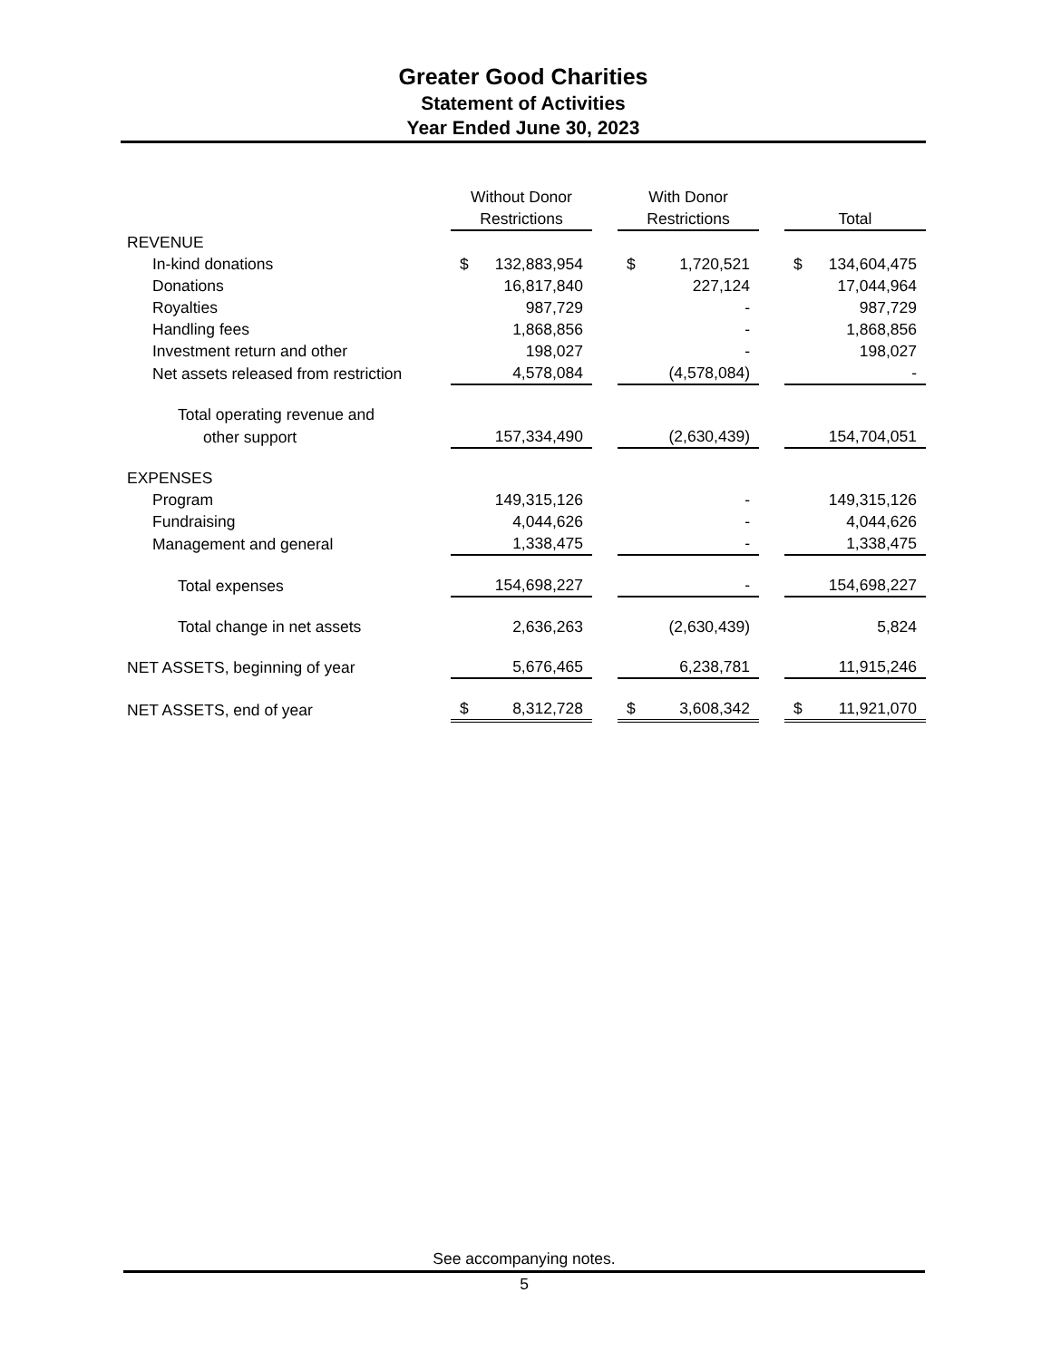Greater Good Charities
Statement of Activities
Year Ended June 30, 2023
| | Without Donor | | With Donor | | |
| --- | --- | --- | --- | --- | --- |
| | Restrictions | | Restrictions | | Total |
| REVENUE | | | | | |
| In-kind donations | $ 132,883,954 | | $ 1,720,521 | | $ 134,604,475 |
| Donations | 16,817,840 | | 227,124 | | 17,044,964 |
| Royalties | 987,729 | | - | | 987,729 |
| Handling fees | 1,868,856 | | - | | 1,868,856 |
| Investment return and other | 198,027 | | - | | 198,027 |
| Net assets released from restriction | 4,578,084 | | (4,578,084) | | - |
| Total operating revenue and | | | | | |
| other support | 157,334,490 | | (2,630,439) | | 154,704,051 |
| EXPENSES | | | | | |
| Program | 149,315,126 | | - | | 149,315,126 |
| Fundraising | 4,044,626 | | - | | 4,044,626 |
| Management and general | 1,338,475 | | - | | 1,338,475 |
| Total expenses | 154,698,227 | | - | | 154,698,227 |
| Total change in net assets | 2,636,263 | | (2,630,439) | | 5,824 |
| NET ASSETS, beginning of year | 5,676,465 | | 6,238,781 | | 11,915,246 |
| NET ASSETS, end of year | $ 8,312,728 | | $ 3,608,342 | | $ 11,921,070 |
See accompanying notes.
5